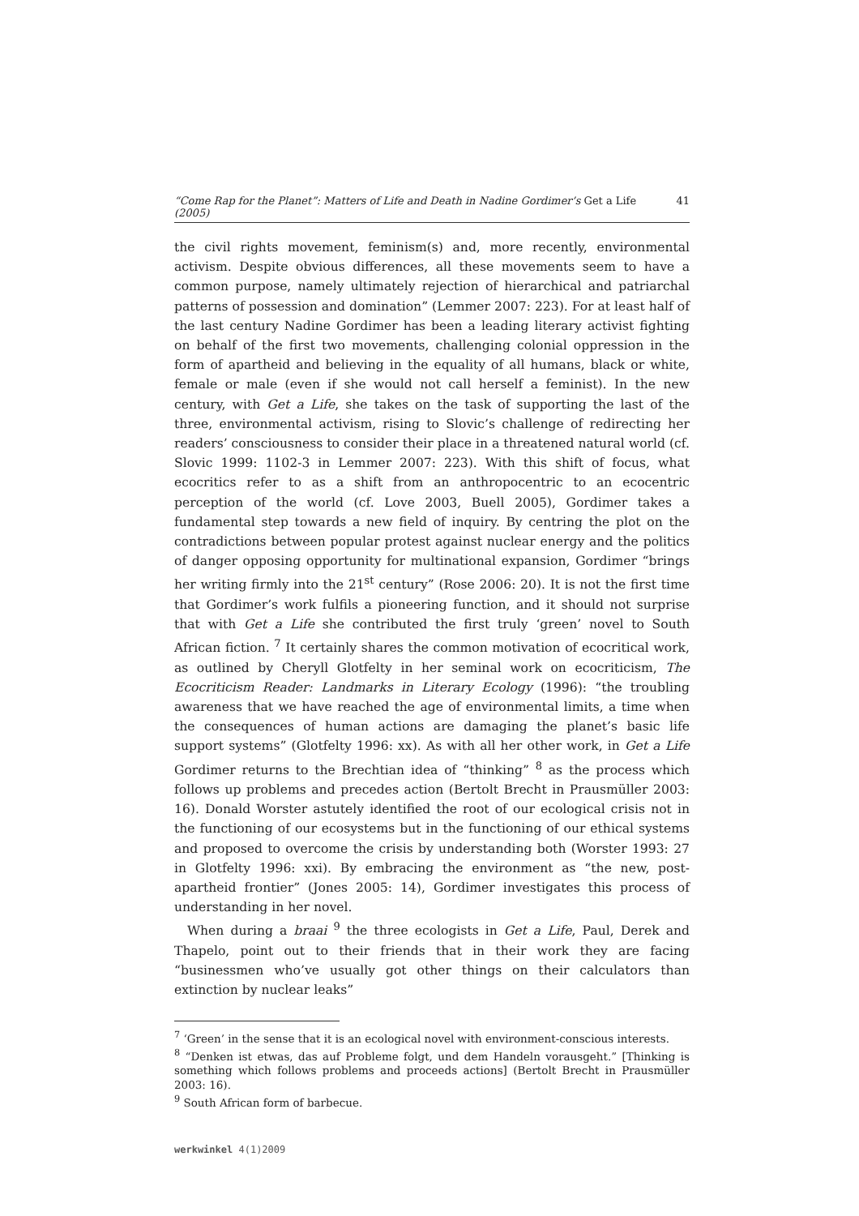“Come Rap for the Planet”: Matters of Life and Death in Nadine Gordimer’s Get a Life (2005) 41
the civil rights movement, feminism(s) and, more recently, environmental activism. Despite obvious differences, all these movements seem to have a common purpose, namely ultimately rejection of hierarchical and patriarchal patterns of possession and domination” (Lemmer 2007: 223). For at least half of the last century Nadine Gordimer has been a leading literary activist fighting on behalf of the first two movements, challenging colonial oppression in the form of apartheid and believing in the equality of all humans, black or white, female or male (even if she would not call herself a feminist). In the new century, with Get a Life, she takes on the task of supporting the last of the three, environmental activism, rising to Slovic’s challenge of redirecting her readers’ consciousness to consider their place in a threatened natural world (cf. Slovic 1999: 1102-3 in Lemmer 2007: 223). With this shift of focus, what ecocritics refer to as a shift from an anthropocentric to an ecocentric perception of the world (cf. Love 2003, Buell 2005), Gordimer takes a fundamental step towards a new field of inquiry. By centring the plot on the contradictions between popular protest against nuclear energy and the politics of danger opposing opportunity for multinational expansion, Gordimer “brings her writing firmly into the 21<sup>st</sup> century” (Rose 2006: 20). It is not the first time that Gordimer’s work fulfils a pioneering function, and it should not surprise that with Get a Life she contributed the first truly ‘green’ novel to South African fiction. <sup>7</sup> It certainly shares the common motivation of ecocritical work, as outlined by Cheryll Glotfelty in her seminal work on ecocriticism, The Ecocriticism Reader: Landmarks in Literary Ecology (1996): “the troubling awareness that we have reached the age of environmental limits, a time when the consequences of human actions are damaging the planet’s basic life support systems” (Glotfelty 1996: xx). As with all her other work, in Get a Life Gordimer returns to the Brechtian idea of “thinking” <sup>8</sup> as the process which follows up problems and precedes action (Bertolt Brecht in Prausmüller 2003: 16). Donald Worster astutely identified the root of our ecological crisis not in the functioning of our ecosystems but in the functioning of our ethical systems and proposed to overcome the crisis by understanding both (Worster 1993: 27 in Glotfelty 1996: xxi). By embracing the environment as “the new, post-apartheid frontier” (Jones 2005: 14), Gordimer investigates this process of understanding in her novel.
When during a braai <sup>9</sup> the three ecologists in Get a Life, Paul, Derek and Thapelo, point out to their friends that in their work they are facing “businessmen who’ve usually got other things on their calculators than extinction by nuclear leaks”
<sup>7</sup> ‘Green’ in the sense that it is an ecological novel with environment-conscious interests.
<sup>8</sup> “Denken ist etwas, das auf Probleme folgt, und dem Handeln vorausgeht.” [Thinking is something which follows problems and proceeds actions] (Bertolt Brecht in Prausmüller 2003: 16).
<sup>9</sup> South African form of barbecue.
werkwinkel 4(1)2009